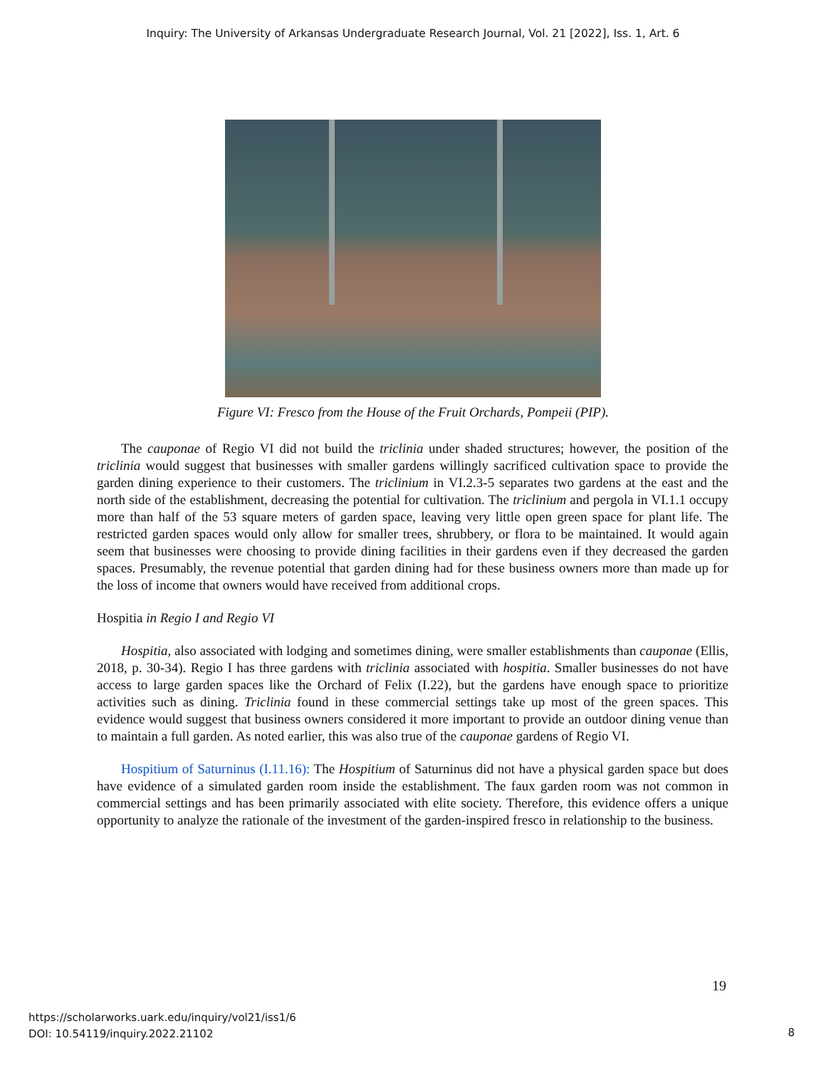Inquiry: The University of Arkansas Undergraduate Research Journal, Vol. 21 [2022], Iss. 1, Art. 6
Figure VI: Fresco from the House of the Fruit Orchards, Pompeii (PIP).
The cauponae of Regio VI did not build the triclinia under shaded structures; however, the position of the triclinia would suggest that businesses with smaller gardens willingly sacrificed cultivation space to provide the garden dining experience to their customers. The triclinium in VI.2.3-5 separates two gardens at the east and the north side of the establishment, decreasing the potential for cultivation. The triclinium and pergola in VI.1.1 occupy more than half of the 53 square meters of garden space, leaving very little open green space for plant life. The restricted garden spaces would only allow for smaller trees, shrubbery, or flora to be maintained. It would again seem that businesses were choosing to provide dining facilities in their gardens even if they decreased the garden spaces. Presumably, the revenue potential that garden dining had for these business owners more than made up for the loss of income that owners would have received from additional crops.
Hospitia in Regio I and Regio VI
Hospitia, also associated with lodging and sometimes dining, were smaller establishments than cauponae (Ellis, 2018, p. 30-34). Regio I has three gardens with triclinia associated with hospitia. Smaller businesses do not have access to large garden spaces like the Orchard of Felix (I.22), but the gardens have enough space to prioritize activities such as dining. Triclinia found in these commercial settings take up most of the green spaces. This evidence would suggest that business owners considered it more important to provide an outdoor dining venue than to maintain a full garden. As noted earlier, this was also true of the cauponae gardens of Regio VI.
Hospitium of Saturninus (I.11.16): The Hospitium of Saturninus did not have a physical garden space but does have evidence of a simulated garden room inside the establishment. The faux garden room was not common in commercial settings and has been primarily associated with elite society. Therefore, this evidence offers a unique opportunity to analyze the rationale of the investment of the garden-inspired fresco in relationship to the business.
19
https://scholarworks.uark.edu/inquiry/vol21/iss1/6
DOI: 10.54119/inquiry.2022.21102
8